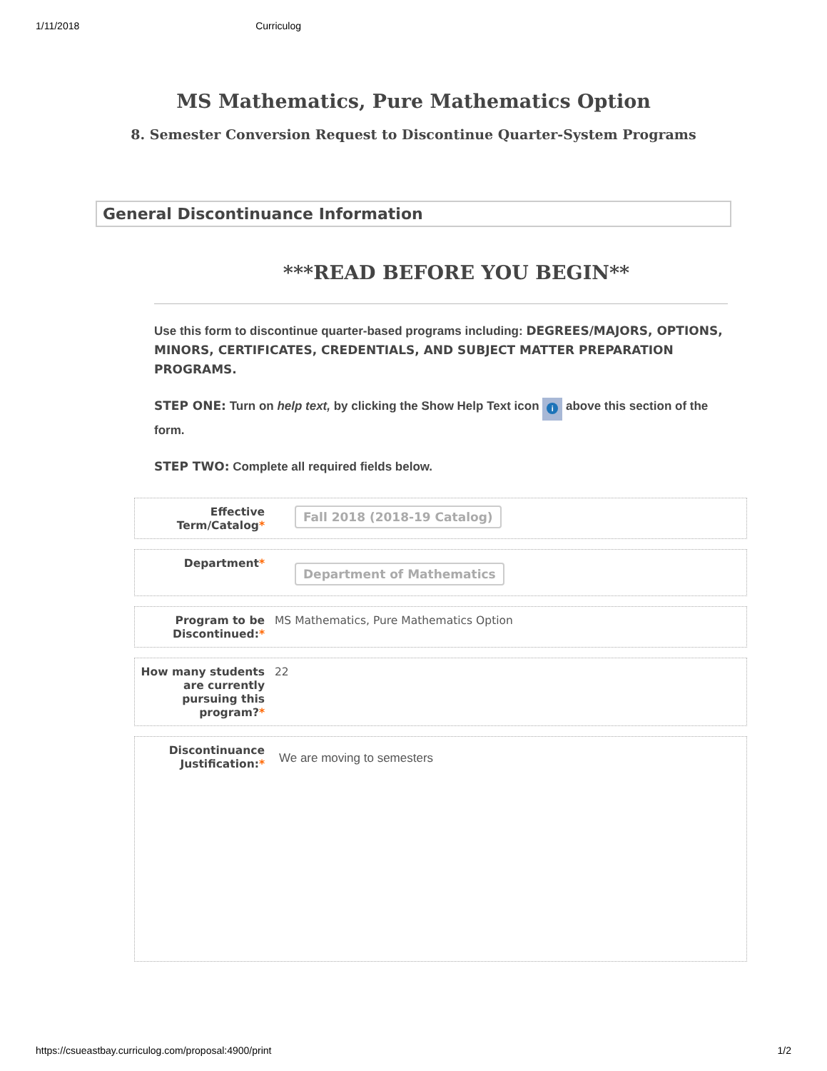1/11/2018 Curriculog
MS Mathematics, Pure Mathematics Option
8. Semester Conversion Request to Discontinue Quarter-System Programs
General Discontinuance Information
***READ BEFORE YOU BEGIN**
Use this form to discontinue quarter-based programs including: DEGREES/MAJORS, OPTIONS, MINORS, CERTIFICATES, CREDENTIALS, AND SUBJECT MATTER PREPARATION PROGRAMS.
STEP ONE: Turn on help text, by clicking the Show Help Text icon i above this section of the form.
STEP TWO: Complete all required fields below.
Effective Term/Catalog*
Fall 2018 (2018-19 Catalog)
Department*
Department of Mathematics
Program to be Discontinued:*
MS Mathematics, Pure Mathematics Option
How many students are currently pursuing this program?*
22
Discontinuance Justification:*
We are moving to semesters
https://csueastbay.curriculog.com/proposal:4900/print 1/2